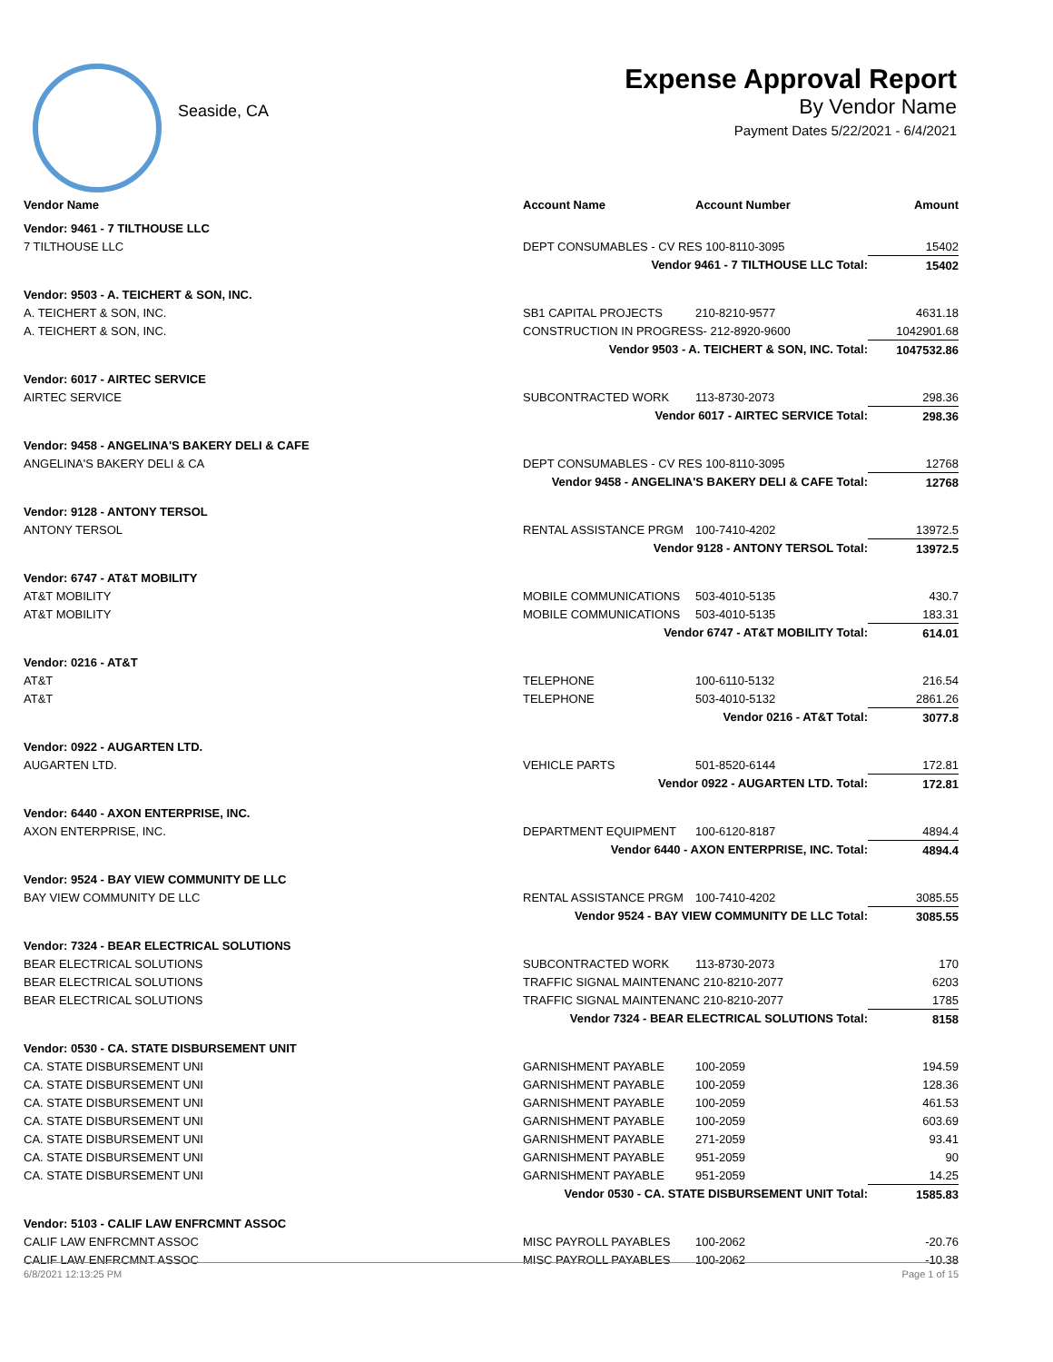Seaside, CA
Expense Approval Report
By Vendor Name
Payment Dates 5/22/2021 - 6/4/2021
| Vendor Name | Account Name | Account Number | Amount |
| --- | --- | --- | --- |
| Vendor: 9461 - 7 TILTHOUSE LLC | | | |
| 7 TILTHOUSE LLC | DEPT CONSUMABLES - CV RES 100-8110-3095 | | 15402 |
| | Vendor 9461 - 7 TILTHOUSE LLC Total: | | 15402 |
| Vendor: 9503 - A. TEICHERT & SON, INC. | | | |
| A. TEICHERT & SON, INC. | SB1 CAPITAL PROJECTS | 210-8210-9577 | 4631.18 |
| A. TEICHERT & SON, INC. | CONSTRUCTION IN PROGRESS- 212-8920-9600 | | 1042901.68 |
| | Vendor 9503 - A. TEICHERT & SON, INC. Total: | | 1047532.86 |
| Vendor: 6017 - AIRTEC SERVICE | | | |
| AIRTEC SERVICE | SUBCONTRACTED WORK | 113-8730-2073 | 298.36 |
| | Vendor 6017 - AIRTEC SERVICE Total: | | 298.36 |
| Vendor: 9458 - ANGELINA'S BAKERY DELI & CAFE | | | |
| ANGELINA'S BAKERY DELI & CA | DEPT CONSUMABLES - CV RES 100-8110-3095 | | 12768 |
| | Vendor 9458 - ANGELINA'S BAKERY DELI & CAFE Total: | | 12768 |
| Vendor: 9128 - ANTONY TERSOL | | | |
| ANTONY TERSOL | RENTAL ASSISTANCE PRGM | 100-7410-4202 | 13972.5 |
| | Vendor 9128 - ANTONY TERSOL Total: | | 13972.5 |
| Vendor: 6747 - AT&T MOBILITY | | | |
| AT&T MOBILITY | MOBILE COMMUNICATIONS | 503-4010-5135 | 430.7 |
| AT&T MOBILITY | MOBILE COMMUNICATIONS | 503-4010-5135 | 183.31 |
| | Vendor 6747 - AT&T MOBILITY Total: | | 614.01 |
| Vendor: 0216 - AT&T | | | |
| AT&T | TELEPHONE | 100-6110-5132 | 216.54 |
| AT&T | TELEPHONE | 503-4010-5132 | 2861.26 |
| | Vendor 0216 - AT&T Total: | | 3077.8 |
| Vendor: 0922 - AUGARTEN LTD. | | | |
| AUGARTEN LTD. | VEHICLE PARTS | 501-8520-6144 | 172.81 |
| | Vendor 0922 - AUGARTEN LTD. Total: | | 172.81 |
| Vendor: 6440 - AXON ENTERPRISE, INC. | | | |
| AXON ENTERPRISE, INC. | DEPARTMENT EQUIPMENT | 100-6120-8187 | 4894.4 |
| | Vendor 6440 - AXON ENTERPRISE, INC. Total: | | 4894.4 |
| Vendor: 9524 - BAY VIEW COMMUNITY DE LLC | | | |
| BAY VIEW COMMUNITY DE LLC | RENTAL ASSISTANCE PRGM | 100-7410-4202 | 3085.55 |
| | Vendor 9524 - BAY VIEW COMMUNITY DE LLC Total: | | 3085.55 |
| Vendor: 7324 - BEAR ELECTRICAL SOLUTIONS | | | |
| BEAR ELECTRICAL SOLUTIONS | SUBCONTRACTED WORK | 113-8730-2073 | 170 |
| BEAR ELECTRICAL SOLUTIONS | TRAFFIC SIGNAL MAINTENANC 210-8210-2077 | | 6203 |
| BEAR ELECTRICAL SOLUTIONS | TRAFFIC SIGNAL MAINTENANC 210-8210-2077 | | 1785 |
| | Vendor 7324 - BEAR ELECTRICAL SOLUTIONS Total: | | 8158 |
| Vendor: 0530 - CA. STATE DISBURSEMENT UNIT | | | |
| CA. STATE DISBURSEMENT UNI | GARNISHMENT PAYABLE | 100-2059 | 194.59 |
| CA. STATE DISBURSEMENT UNI | GARNISHMENT PAYABLE | 100-2059 | 128.36 |
| CA. STATE DISBURSEMENT UNI | GARNISHMENT PAYABLE | 100-2059 | 461.53 |
| CA. STATE DISBURSEMENT UNI | GARNISHMENT PAYABLE | 100-2059 | 603.69 |
| CA. STATE DISBURSEMENT UNI | GARNISHMENT PAYABLE | 271-2059 | 93.41 |
| CA. STATE DISBURSEMENT UNI | GARNISHMENT PAYABLE | 951-2059 | 90 |
| CA. STATE DISBURSEMENT UNI | GARNISHMENT PAYABLE | 951-2059 | 14.25 |
| | Vendor 0530 - CA. STATE DISBURSEMENT UNIT Total: | | 1585.83 |
| Vendor: 5103 - CALIF LAW ENFRCMNT ASSOC | | | |
| CALIF LAW ENFRCMNT ASSOC | MISC PAYROLL PAYABLES | 100-2062 | -20.76 |
| CALIF LAW ENFRCMNT ASSOC | MISC PAYROLL PAYABLES | 100-2062 | -10.38 |
6/8/2021 12:13:25 PM Page 1 of 15